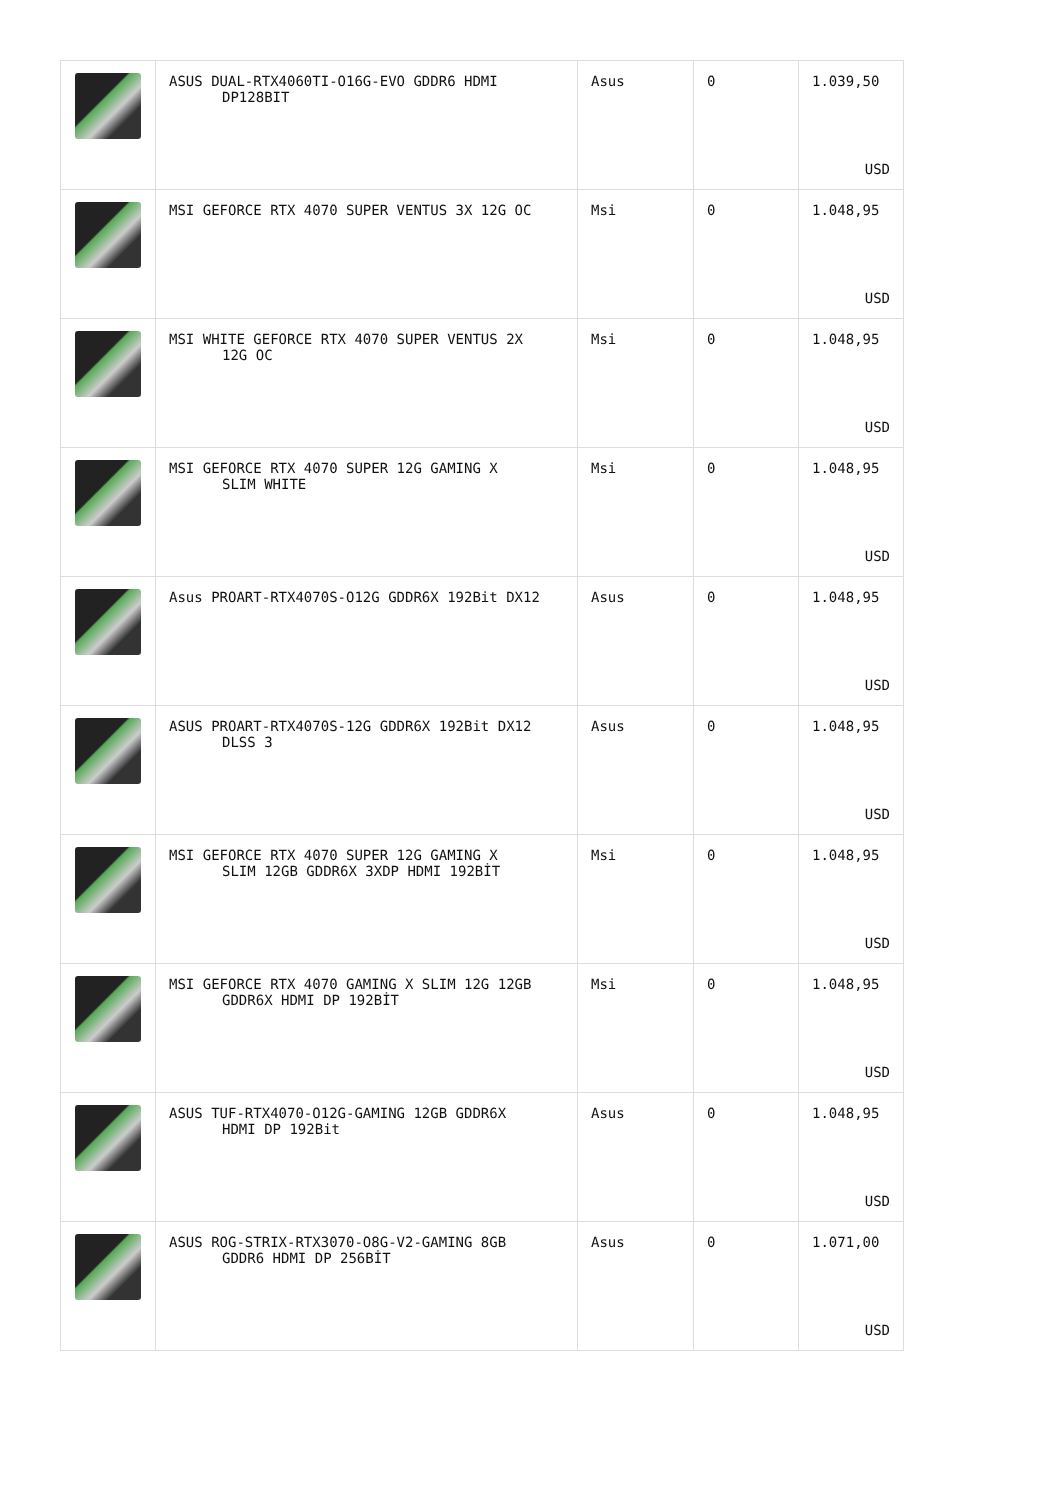| | ASUS DUAL-RTX4060TI-O16G-EVO GDDR6 HDMI DP128BIT | Asus | 0 | 1.039,50 USD |
| | MSI GEFORCE RTX 4070 SUPER VENTUS 3X 12G OC | Msi | 0 | 1.048,95 USD |
| | MSI WHITE GEFORCE RTX 4070 SUPER VENTUS 2X 12G OC | Msi | 0 | 1.048,95 USD |
| | MSI GEFORCE RTX 4070 SUPER 12G GAMING X SLIM WHITE | Msi | 0 | 1.048,95 USD |
| | Asus PROART-RTX4070S-O12G GDDR6X 192Bit DX12 | Asus | 0 | 1.048,95 USD |
| | ASUS PROART-RTX4070S-12G GDDR6X 192Bit DX12 DLSS 3 | Asus | 0 | 1.048,95 USD |
| | MSI GEFORCE RTX 4070 SUPER 12G GAMING X SLIM 12GB GDDR6X 3XDP HDMI 192BİT | Msi | 0 | 1.048,95 USD |
| | MSI GEFORCE RTX 4070 GAMING X SLIM 12G 12GB GDDR6X HDMI DP 192BİT | Msi | 0 | 1.048,95 USD |
| | ASUS TUF-RTX4070-O12G-GAMING 12GB GDDR6X HDMI DP 192Bit | Asus | 0 | 1.048,95 USD |
| | ASUS ROG-STRIX-RTX3070-O8G-V2-GAMING 8GB GDDR6 HDMI DP 256BİT | Asus | 0 | 1.071,00 USD |